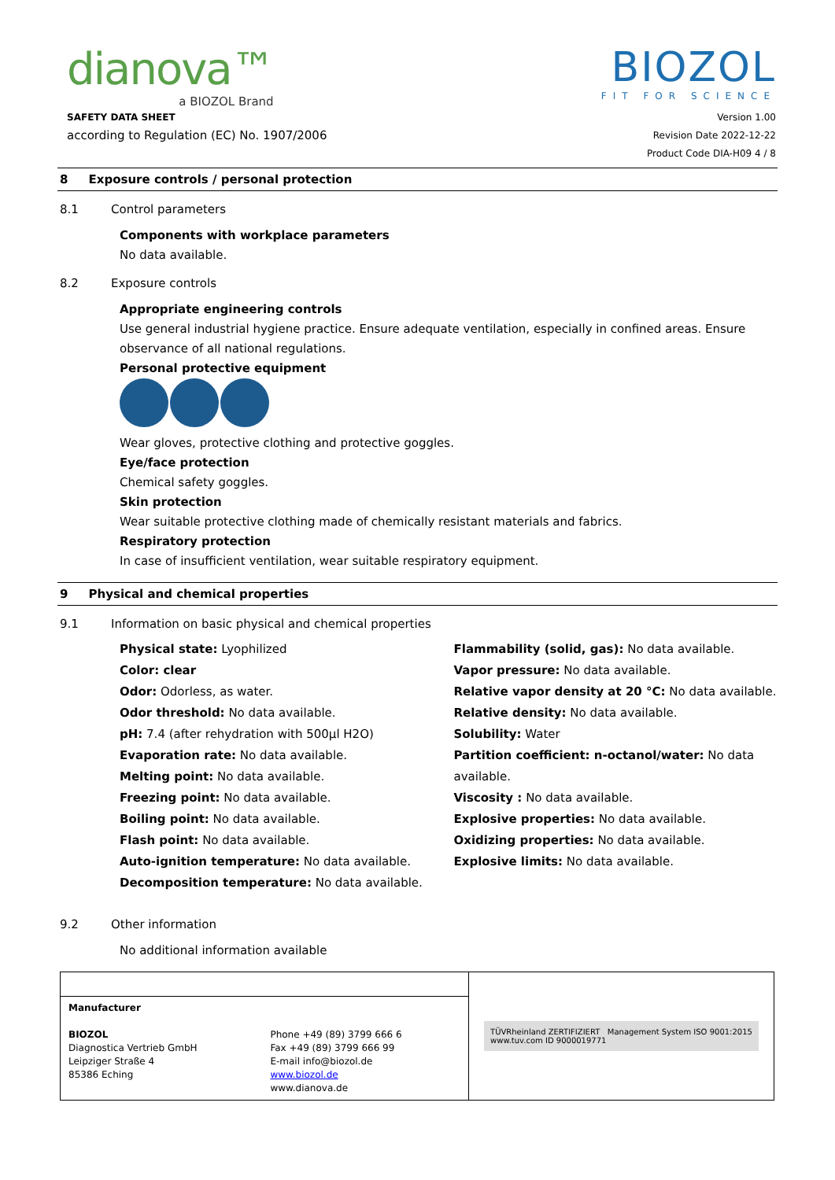dianova™
a BIOZOL Brand
BIOZOL
FIT FOR SCIENCE
SAFETY DATA SHEET
according to Regulation (EC) No. 1907/2006
Version 1.00
Revision Date 2022-12-22
Product Code DIA-H09 4 / 8
8 Exposure controls / personal protection
8.1 Control parameters
Components with workplace parameters
No data available.
8.2 Exposure controls
Appropriate engineering controls
Use general industrial hygiene practice. Ensure adequate ventilation, especially in confined areas. Ensure observance of all national regulations.
Personal protective equipment
Wear gloves, protective clothing and protective goggles.
Eye/face protection
Chemical safety goggles.
Skin protection
Wear suitable protective clothing made of chemically resistant materials and fabrics.
Respiratory protection
In case of insufficient ventilation, wear suitable respiratory equipment.
9 Physical and chemical properties
9.1 Information on basic physical and chemical properties
Physical state: Lyophilized
Color: clear
Odor: Odorless, as water.
Odor threshold: No data available.
pH: 7.4 (after rehydration with 500µl H2O)
Evaporation rate: No data available.
Melting point: No data available.
Freezing point: No data available.
Boiling point: No data available.
Flash point: No data available.
Auto-ignition temperature: No data available.
Decomposition temperature: No data available.
Flammability (solid, gas): No data available.
Vapor pressure: No data available.
Relative vapor density at 20 °C: No data available.
Relative density: No data available.
Solubility: Water
Partition coefficient: n-octanol/water: No data available.
Viscosity : No data available.
Explosive properties: No data available.
Oxidizing properties: No data available.
Explosive limits: No data available.
9.2 Other information
No additional information available
| | | TÜVRheinland ZERTIFIZIERT Management System ISO 9001:2015 www.tuv.com ID 9000019771 |
| Manufacturer BIOZOL Diagnostica Vertrieb GmbH Leipziger Straße 4 85386 Eching | Phone +49 (89) 3799 666 6 Fax +49 (89) 3799 666 99 E-mail info@biozol.de www.biozol.de www.dianova.de | |